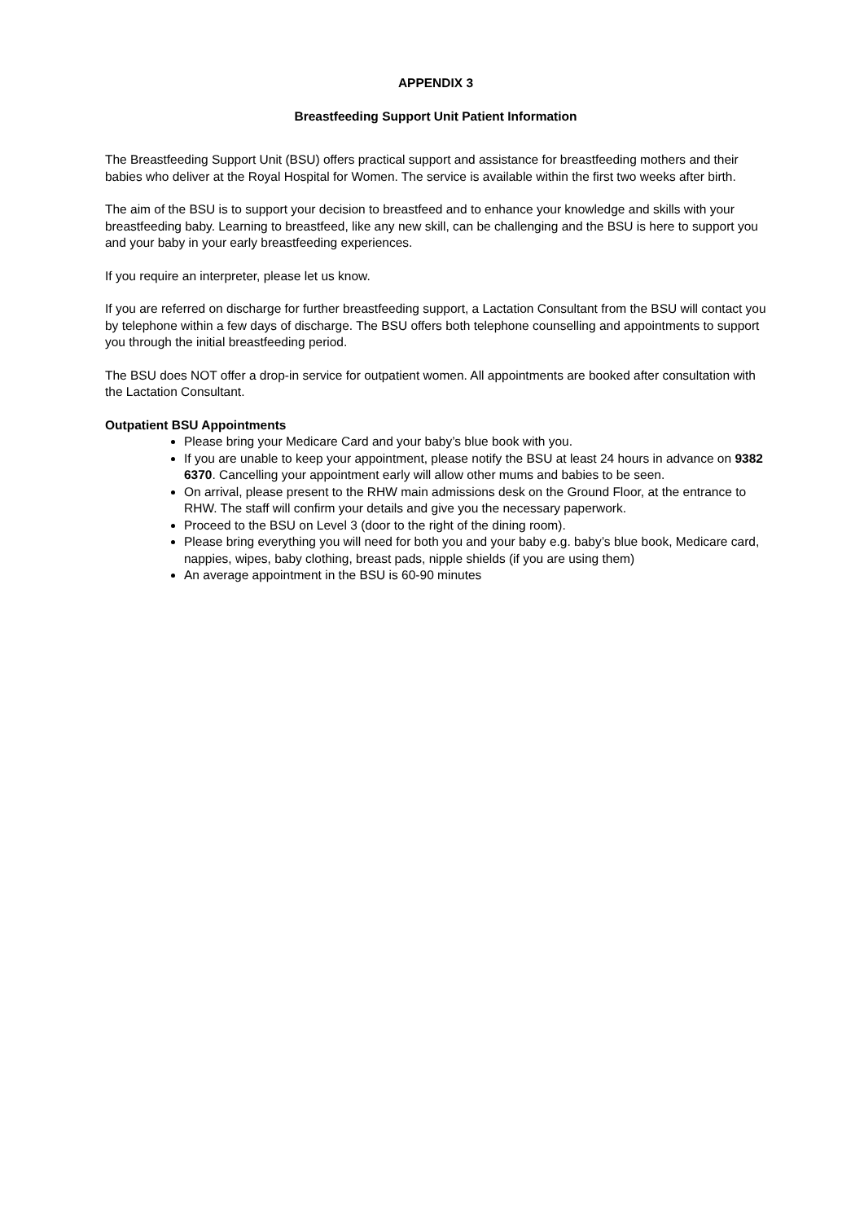APPENDIX 3
Breastfeeding Support Unit Patient Information
The Breastfeeding Support Unit (BSU) offers practical support and assistance for breastfeeding mothers and their babies who deliver at the Royal Hospital for Women. The service is available within the first two weeks after birth.
The aim of the BSU is to support your decision to breastfeed and to enhance your knowledge and skills with your breastfeeding baby. Learning to breastfeed, like any new skill, can be challenging and the BSU is here to support you and your baby in your early breastfeeding experiences.
If you require an interpreter, please let us know.
If you are referred on discharge for further breastfeeding support, a Lactation Consultant from the BSU will contact you by telephone within a few days of discharge. The BSU offers both telephone counselling and appointments to support you through the initial breastfeeding period.
The BSU does NOT offer a drop-in service for outpatient women. All appointments are booked after consultation with the Lactation Consultant.
Outpatient BSU Appointments
Please bring your Medicare Card and your baby’s blue book with you.
If you are unable to keep your appointment, please notify the BSU at least 24 hours in advance on 9382 6370. Cancelling your appointment early will allow other mums and babies to be seen.
On arrival, please present to the RHW main admissions desk on the Ground Floor, at the entrance to RHW. The staff will confirm your details and give you the necessary paperwork.
Proceed to the BSU on Level 3 (door to the right of the dining room).
Please bring everything you will need for both you and your baby e.g. baby’s blue book, Medicare card, nappies, wipes, baby clothing, breast pads, nipple shields (if you are using them)
An average appointment in the BSU is 60-90 minutes